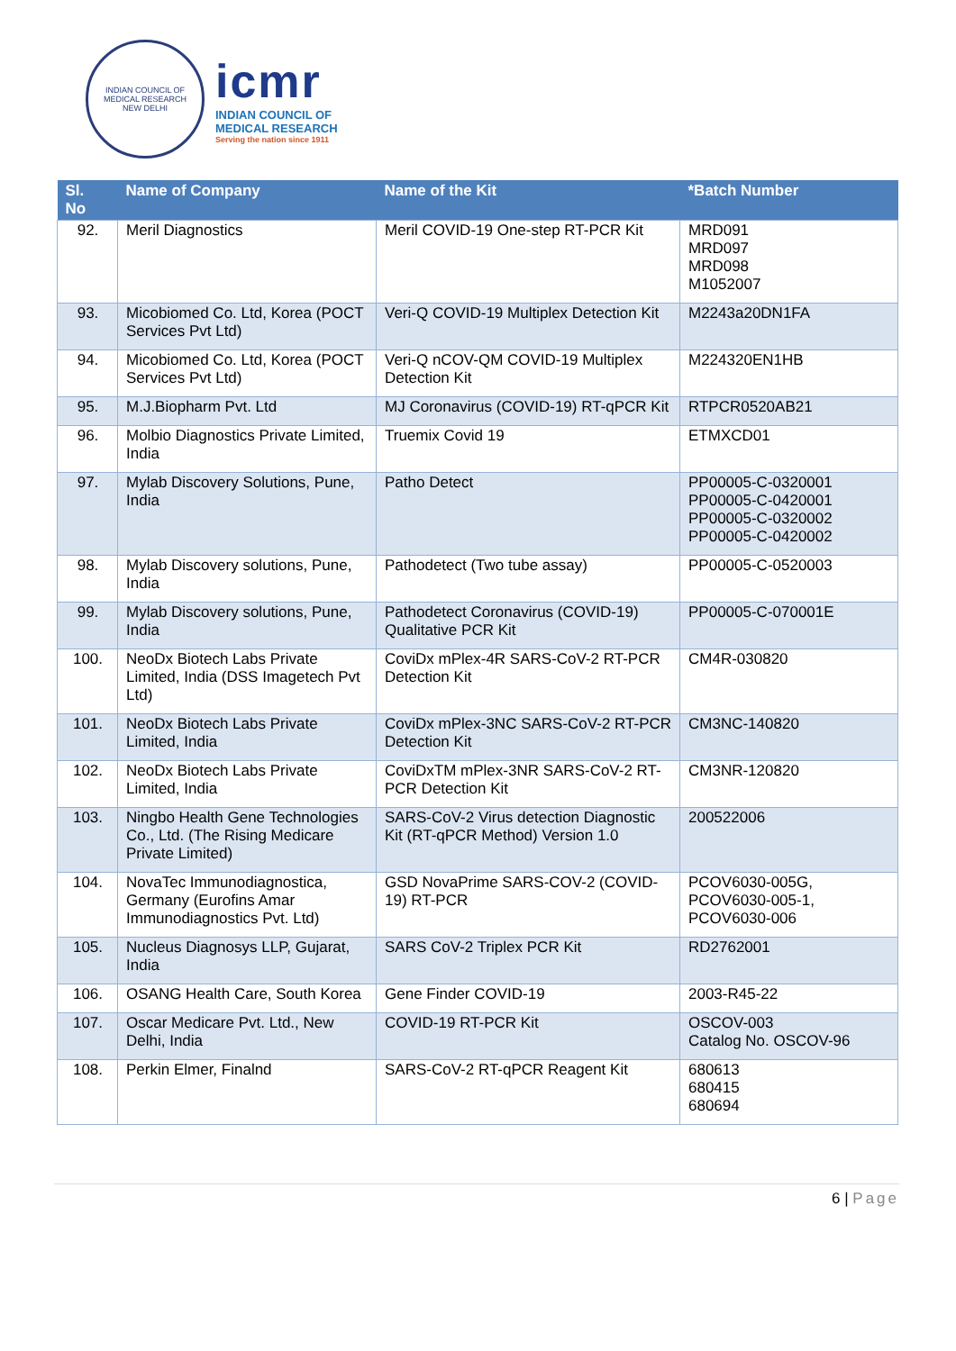INDIAN COUNCIL OF MEDICAL RESEARCH
NEW DELHI
icmr
INDIAN COUNCIL OF
MEDICAL RESEARCH
Serving the nation since 1911
| Sl. No | Name of Company | Name of the Kit | *Batch Number |
| --- | --- | --- | --- |
| 92. | Meril Diagnostics | Meril COVID-19 One-step RT-PCR Kit | MRD091 MRD097 MRD098 M1052007 |
| 93. | Micobiomed Co. Ltd, Korea (POCT Services Pvt Ltd) | Veri-Q COVID-19 Multiplex Detection Kit | M2243a20DN1FA |
| 94. | Micobiomed Co. Ltd, Korea (POCT Services Pvt Ltd) | Veri-Q nCOV-QM COVID-19 Multiplex Detection Kit | M224320EN1HB |
| 95. | M.J.Biopharm Pvt. Ltd | MJ Coronavirus (COVID-19) RT-qPCR Kit | RTPCR0520AB21 |
| 96. | Molbio Diagnostics Private Limited, India | Truemix Covid 19 | ETMXCD01 |
| 97. | Mylab Discovery Solutions, Pune, India | Patho Detect | PP00005-C-0320001 PP00005-C-0420001 PP00005-C-0320002 PP00005-C-0420002 |
| 98. | Mylab Discovery solutions, Pune, India | Pathodetect (Two tube assay) | PP00005-C-0520003 |
| 99. | Mylab Discovery solutions, Pune, India | Pathodetect Coronavirus (COVID-19) Qualitative PCR Kit | PP00005-C-070001E |
| 100. | NeoDx Biotech Labs Private Limited, India (DSS Imagetech Pvt Ltd) | CoviDx mPlex-4R SARS-CoV-2 RT-PCR Detection Kit | CM4R-030820 |
| 101. | NeoDx Biotech Labs Private Limited, India | CoviDx mPlex-3NC SARS-CoV-2 RT-PCR Detection Kit | CM3NC-140820 |
| 102. | NeoDx Biotech Labs Private Limited, India | CoviDxTM mPlex-3NR SARS-CoV-2 RT-PCR Detection Kit | CM3NR-120820 |
| 103. | Ningbo Health Gene Technologies Co., Ltd. (The Rising Medicare Private Limited) | SARS-CoV-2 Virus detection Diagnostic Kit (RT-qPCR Method) Version 1.0 | 200522006 |
| 104. | NovaTec Immunodiagnostica, Germany (Eurofins Amar Immunodiagnostics Pvt. Ltd) | GSD NovaPrime SARS-COV-2 (COVID-19) RT-PCR | PCOV6030-005G, PCOV6030-005-1, PCOV6030-006 |
| 105. | Nucleus Diagnosys LLP, Gujarat, India | SARS CoV-2 Triplex PCR Kit | RD2762001 |
| 106. | OSANG Health Care, South Korea | Gene Finder COVID-19 | 2003-R45-22 |
| 107. | Oscar Medicare Pvt. Ltd., New Delhi, India | COVID-19 RT-PCR Kit | OSCOV-003 Catalog No. OSCOV-96 |
| 108. | Perkin Elmer, Finalnd | SARS-CoV-2 RT-qPCR Reagent Kit | 680613 680415 680694 |
6 | Page